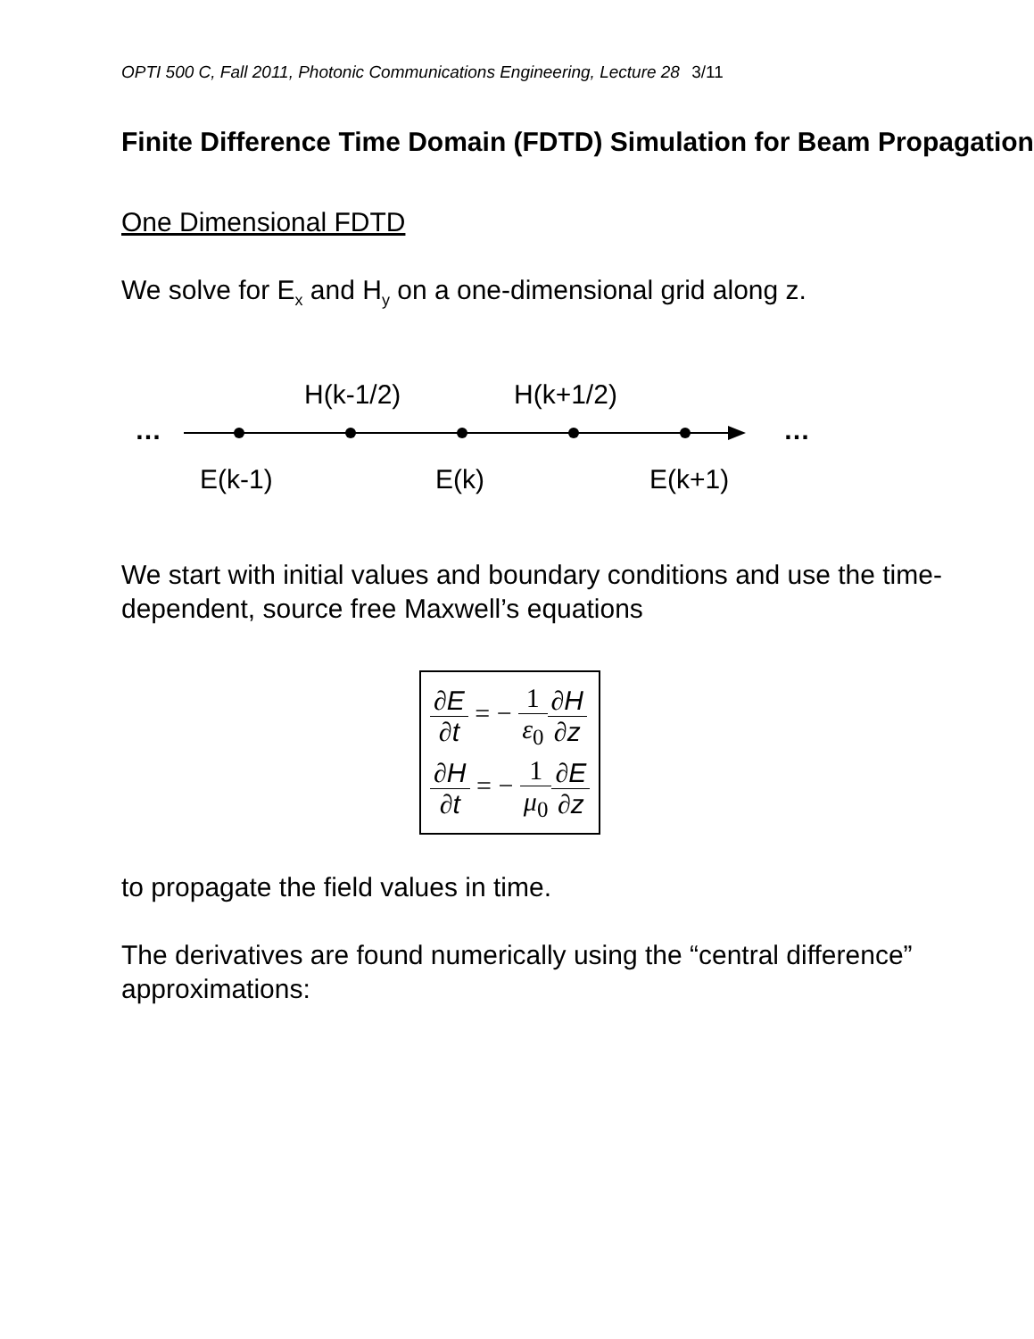OPTI 500 C, Fall 2011, Photonic Communications Engineering, Lecture 28 3/11
Finite Difference Time Domain (FDTD) Simulation for Beam Propagation
One Dimensional FDTD
We solve for E<sub>x</sub> and H<sub>y</sub> on a one-dimensional grid along z.
H(k-1/2) H(k+1/2)
… …
E(k-1) E(k) E(k+1)
We start with initial values and boundary conditions and use the time-dependent, source free Maxwell’s equations
∂E ∂t = − 1 ε<sub>0</sub>∂H ∂z
∂H ∂t = − 1 μ<sub>0</sub>∂E ∂z
to propagate the field values in time.
The derivatives are found numerically using the “central difference” approximations: